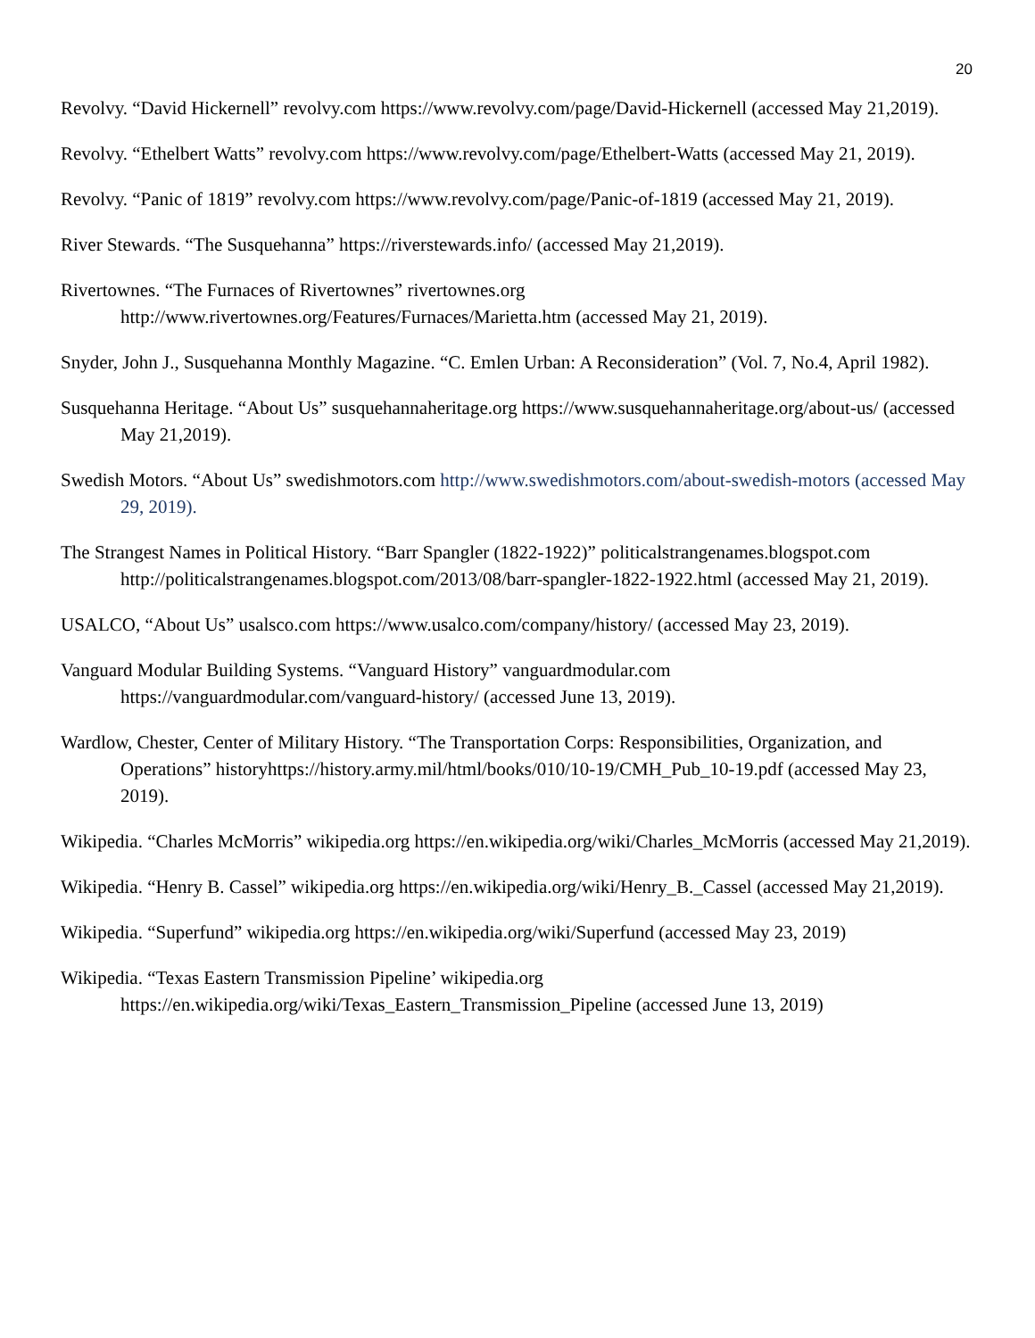20
Revolvy. “David Hickernell” revolvy.com https://www.revolvy.com/page/David-Hickernell (accessed May 21,2019).
Revolvy. “Ethelbert Watts” revolvy.com https://www.revolvy.com/page/Ethelbert-Watts (accessed May 21, 2019).
Revolvy. “Panic of 1819” revolvy.com https://www.revolvy.com/page/Panic-of-1819 (accessed May 21, 2019).
River Stewards. “The Susquehanna” https://riverstewards.info/ (accessed May 21,2019).
Rivertownes. “The Furnaces of Rivertownes” rivertownes.org
http://www.rivertownes.org/Features/Furnaces/Marietta.htm (accessed May 21, 2019).
Snyder, John J., Susquehanna Monthly Magazine. “C. Emlen Urban: A Reconsideration” (Vol. 7, No.4, April 1982).
Susquehanna Heritage. “About Us” susquehannaheritage.org https://www.susquehannaheritage.org/about-us/ (accessed May 21,2019).
Swedish Motors. “About Us” swedishmotors.com http://www.swedishmotors.com/about-swedish-motors (accessed May 29, 2019).
The Strangest Names in Political History. “Barr Spangler (1822-1922)” politicalstrangenames.blogspot.com http://politicalstrangenames.blogspot.com/2013/08/barr-spangler-1822-1922.html (accessed May 21, 2019).
USALCO, “About Us” usalsco.com https://www.usalco.com/company/history/ (accessed May 23, 2019).
Vanguard Modular Building Systems. “Vanguard History” vanguardmodular.com
https://vanguardmodular.com/vanguard-history/ (accessed June 13, 2019).
Wardlow, Chester, Center of Military History. “The Transportation Corps: Responsibilities, Organization, and Operations” historyhttps://history.army.mil/html/books/010/10-19/CMH_Pub_10-19.pdf (accessed May 23, 2019).
Wikipedia. “Charles McMorris” wikipedia.org https://en.wikipedia.org/wiki/Charles_McMorris (accessed May 21,2019).
Wikipedia. “Henry B. Cassel” wikipedia.org https://en.wikipedia.org/wiki/Henry_B._Cassel (accessed May 21,2019).
Wikipedia. “Superfund” wikipedia.org https://en.wikipedia.org/wiki/Superfund (accessed May 23, 2019)
Wikipedia. “Texas Eastern Transmission Pipeline’ wikipedia.org
https://en.wikipedia.org/wiki/Texas_Eastern_Transmission_Pipeline (accessed June 13, 2019)